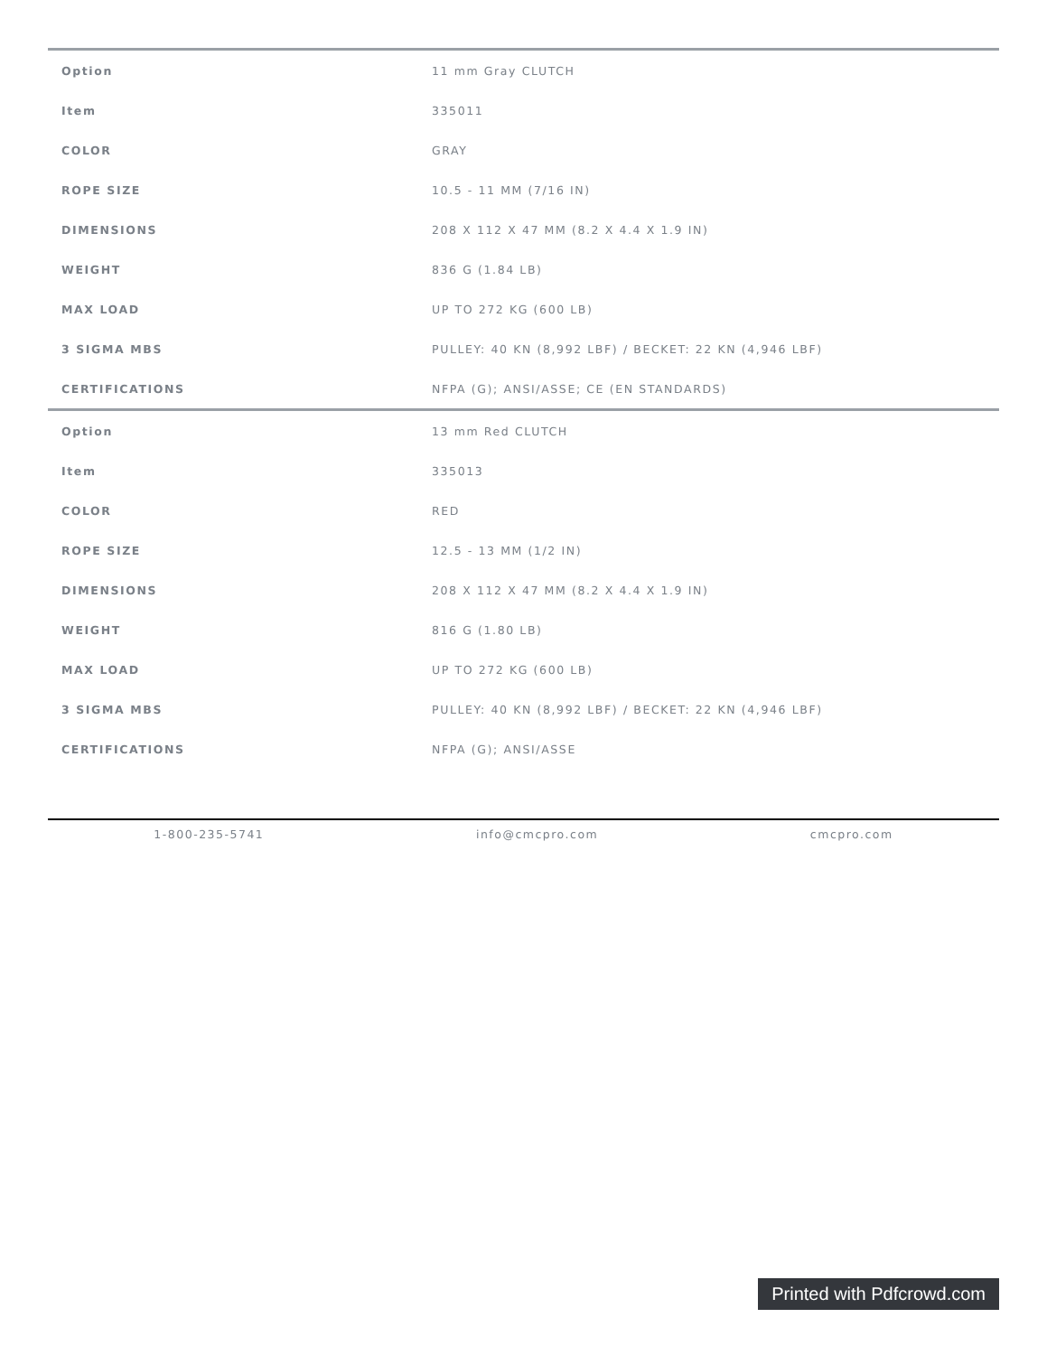| Option | 11 mm Gray CLUTCH |
| Item | 335011 |
| COLOR | GRAY |
| ROPE SIZE | 10.5 - 11 MM (7/16 IN) |
| DIMENSIONS | 208 X 112 X 47 MM (8.2 X 4.4 X 1.9 IN) |
| WEIGHT | 836 G (1.84 LB) |
| MAX LOAD | UP TO 272 KG (600 LB) |
| 3 SIGMA MBS | PULLEY: 40 KN (8,992 LBF) / BECKET: 22 KN (4,946 LBF) |
| CERTIFICATIONS | NFPA (G); ANSI/ASSE; CE (EN STANDARDS) |
| Option | 13 mm Red CLUTCH |
| Item | 335013 |
| COLOR | RED |
| ROPE SIZE | 12.5 - 13 MM (1/2 IN) |
| DIMENSIONS | 208 X 112 X 47 MM (8.2 X 4.4 X 1.9 IN) |
| WEIGHT | 816 G (1.80 LB) |
| MAX LOAD | UP TO 272 KG (600 LB) |
| 3 SIGMA MBS | PULLEY: 40 KN (8,992 LBF) / BECKET: 22 KN (4,946 LBF) |
| CERTIFICATIONS | NFPA (G); ANSI/ASSE |
1-800-235-5741 info@cmcpro.com cmcpro.com
Printed with Pdfcrowd.com